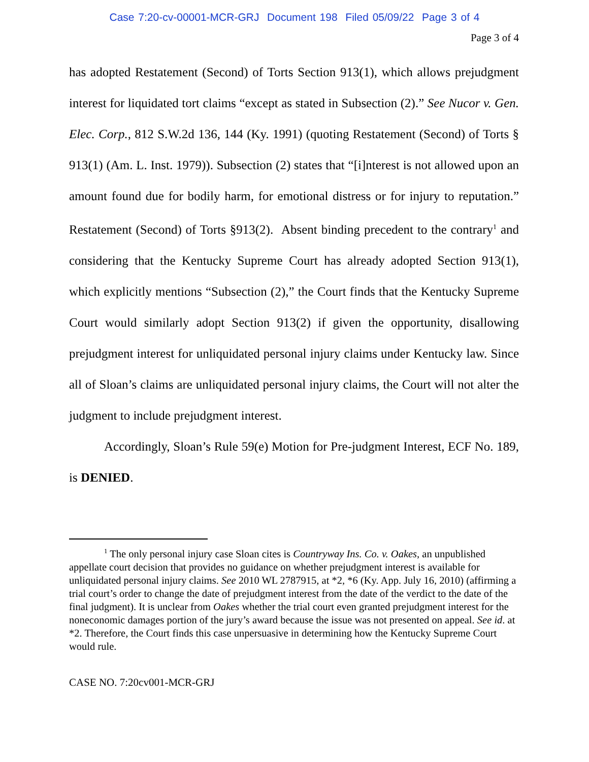Case 7:20-cv-00001-MCR-GRJ Document 198 Filed 05/09/22 Page 3 of 4
Page 3 of 4
has adopted Restatement (Second) of Torts Section 913(1), which allows prejudgment interest for liquidated tort claims “except as stated in Subsection (2).” See Nucor v. Gen. Elec. Corp., 812 S.W.2d 136, 144 (Ky. 1991) (quoting Restatement (Second) of Torts § 913(1) (Am. L. Inst. 1979)). Subsection (2) states that “[i]nterest is not allowed upon an amount found due for bodily harm, for emotional distress or for injury to reputation.” Restatement (Second) of Torts §913(2). Absent binding precedent to the contrary<sup>1</sup> and considering that the Kentucky Supreme Court has already adopted Section 913(1), which explicitly mentions “Subsection (2),” the Court finds that the Kentucky Supreme Court would similarly adopt Section 913(2) if given the opportunity, disallowing prejudgment interest for unliquidated personal injury claims under Kentucky law. Since all of Sloan’s claims are unliquidated personal injury claims, the Court will not alter the judgment to include prejudgment interest.
Accordingly, Sloan’s Rule 59(e) Motion for Pre-judgment Interest, ECF No. 189, is DENIED.
<sup>1</sup> The only personal injury case Sloan cites is Countryway Ins. Co. v. Oakes, an unpublished appellate court decision that provides no guidance on whether prejudgment interest is available for unliquidated personal injury claims. See 2010 WL 2787915, at *2, *6 (Ky. App. July 16, 2010) (affirming a trial court’s order to change the date of prejudgment interest from the date of the verdict to the date of the final judgment). It is unclear from Oakes whether the trial court even granted prejudgment interest for the noneconomic damages portion of the jury’s award because the issue was not presented on appeal. See id. at *2. Therefore, the Court finds this case unpersuasive in determining how the Kentucky Supreme Court would rule.
CASE NO. 7:20cv001-MCR-GRJ